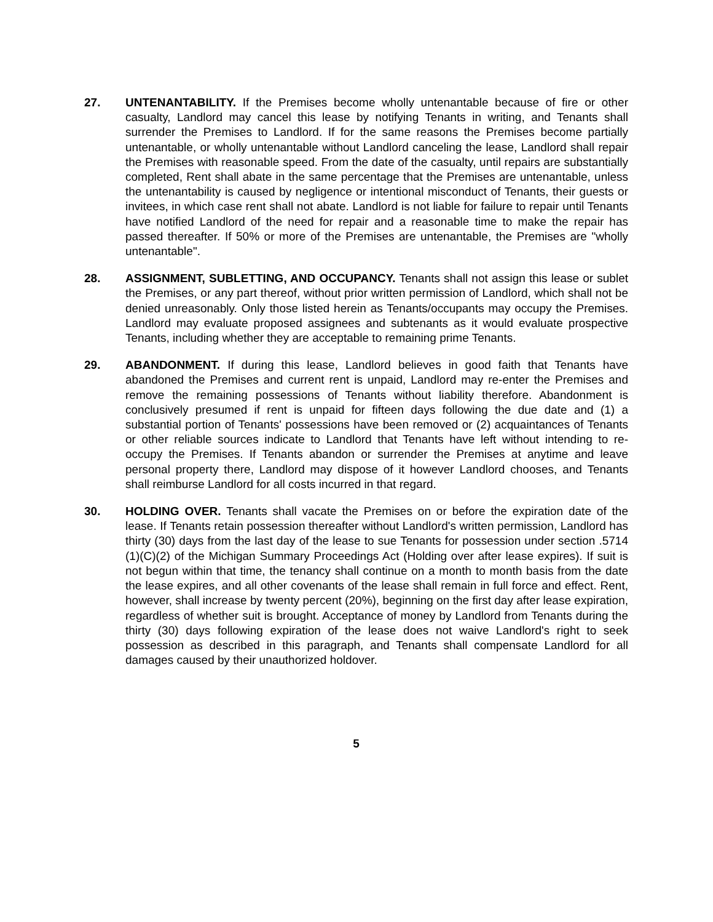27. UNTENANTABILITY. If the Premises become wholly untenantable because of fire or other casualty, Landlord may cancel this lease by notifying Tenants in writing, and Tenants shall surrender the Premises to Landlord. If for the same reasons the Premises become partially untenantable, or wholly untenantable without Landlord canceling the lease, Landlord shall repair the Premises with reasonable speed. From the date of the casualty, until repairs are substantially completed, Rent shall abate in the same percentage that the Premises are untenantable, unless the untenantability is caused by negligence or intentional misconduct of Tenants, their guests or invitees, in which case rent shall not abate. Landlord is not liable for failure to repair until Tenants have notified Landlord of the need for repair and a reasonable time to make the repair has passed thereafter. If 50% or more of the Premises are untenantable, the Premises are "wholly untenantable".
28. ASSIGNMENT, SUBLETTING, AND OCCUPANCY. Tenants shall not assign this lease or sublet the Premises, or any part thereof, without prior written permission of Landlord, which shall not be denied unreasonably. Only those listed herein as Tenants/occupants may occupy the Premises. Landlord may evaluate proposed assignees and subtenants as it would evaluate prospective Tenants, including whether they are acceptable to remaining prime Tenants.
29. ABANDONMENT. If during this lease, Landlord believes in good faith that Tenants have abandoned the Premises and current rent is unpaid, Landlord may re-enter the Premises and remove the remaining possessions of Tenants without liability therefore. Abandonment is conclusively presumed if rent is unpaid for fifteen days following the due date and (1) a substantial portion of Tenants' possessions have been removed or (2) acquaintances of Tenants or other reliable sources indicate to Landlord that Tenants have left without intending to re-occupy the Premises. If Tenants abandon or surrender the Premises at anytime and leave personal property there, Landlord may dispose of it however Landlord chooses, and Tenants shall reimburse Landlord for all costs incurred in that regard.
30. HOLDING OVER. Tenants shall vacate the Premises on or before the expiration date of the lease. If Tenants retain possession thereafter without Landlord's written permission, Landlord has thirty (30) days from the last day of the lease to sue Tenants for possession under section .5714 (1)(C)(2) of the Michigan Summary Proceedings Act (Holding over after lease expires). If suit is not begun within that time, the tenancy shall continue on a month to month basis from the date the lease expires, and all other covenants of the lease shall remain in full force and effect. Rent, however, shall increase by twenty percent (20%), beginning on the first day after lease expiration, regardless of whether suit is brought. Acceptance of money by Landlord from Tenants during the thirty (30) days following expiration of the lease does not waive Landlord's right to seek possession as described in this paragraph, and Tenants shall compensate Landlord for all damages caused by their unauthorized holdover.
5